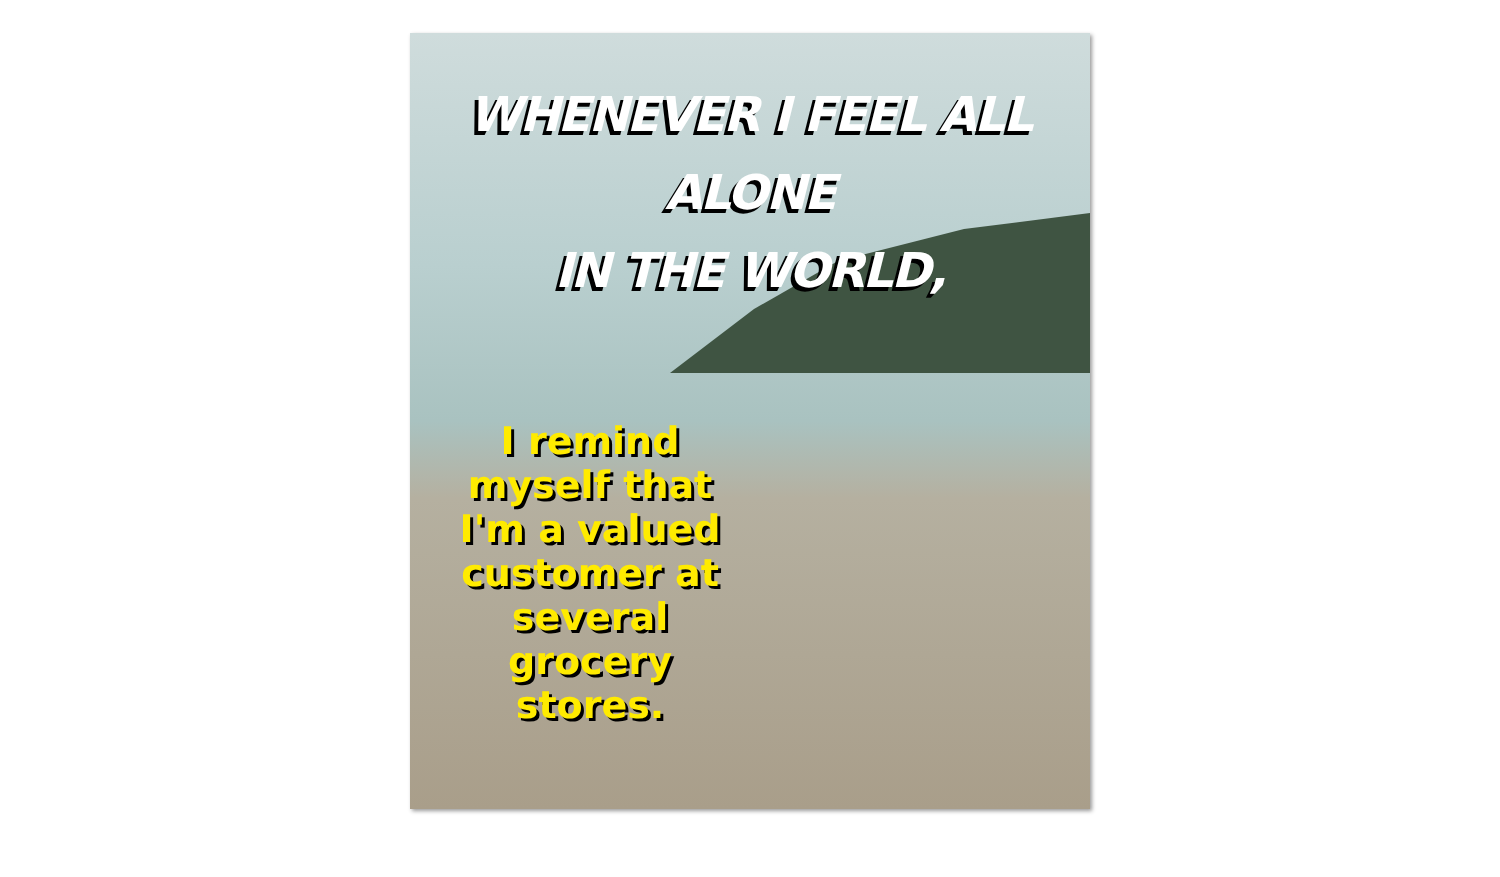WHENEVER I FEEL ALL
ALONE
IN THE WORLD,
I remind myself that I'm a valued customer at several grocery stores.